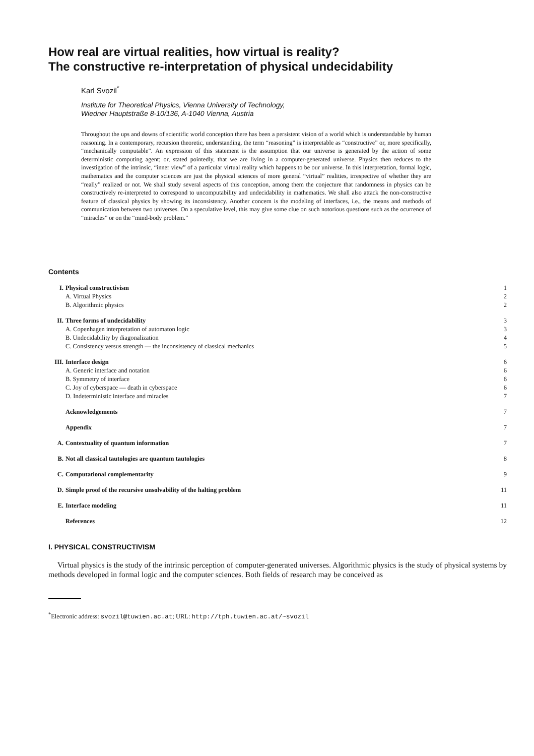How real are virtual realities, how virtual is reality?
The constructive re-interpretation of physical undecidability
Karl Svozil<sup>*</sup>
Institute for Theoretical Physics, Vienna University of Technology,
Wiedner Hauptstraße 8-10/136, A-1040 Vienna, Austria
Throughout the ups and downs of scientific world conception there has been a persistent vision of a world which is understandable by human reasoning. In a contemporary, recursion theoretic, understanding, the term “reasoning” is interpretable as “constructive” or, more specifically, “mechanically computable”. An expression of this statement is the assumption that our universe is generated by the action of some deterministic computing agent; or, stated pointedly, that we are living in a computer-generated universe. Physics then reduces to the investigation of the intrinsic, “inner view” of a particular virtual reality which happens to be our universe. In this interpretation, formal logic, mathematics and the computer sciences are just the physical sciences of more general “virtual” realities, irrespective of whether they are “really” realized or not. We shall study several aspects of this conception, among them the conjecture that randomness in physics can be constructively re-interpreted to correspond to uncomputability and undecidability in mathematics. We shall also attack the non-constructive feature of classical physics by showing its inconsistency. Another concern is the modeling of interfaces, i.e., the means and methods of communication between two universes. On a speculative level, this may give some clue on such notorious questions such as the ocurrence of “miracles” or on the “mind-body problem.”
Contents
| I. | Physical constructivism | 1 |
| | A. Virtual Physics | 2 |
| | B. Algorithmic physics | 2 |
| II. | Three forms of undecidability | 3 |
| | A. Copenhagen interpretation of automaton logic | 3 |
| | B. Undecidability by diagonalization | 4 |
| | C. Consistency versus strength — the inconsistency of classical mechanics | 5 |
| III. | Interface design | 6 |
| | A. Generic interface and notation | 6 |
| | B. Symmetry of interface | 6 |
| | C. Joy of cyberspace — death in cyberspace | 6 |
| | D. Indeterministic interface and miracles | 7 |
| | Acknowledgements | 7 |
| | Appendix | 7 |
| A. | Contextuality of quantum information | 7 |
| B. | Not all classical tautologies are quantum tautologies | 8 |
| C. | Computational complementarity | 9 |
| D. | Simple proof of the recursive unsolvability of the halting problem | 11 |
| E. | Interface modeling | 11 |
| | References | 12 |
I. PHYSICAL CONSTRUCTIVISM
Virtual physics is the study of the intrinsic perception of computer-generated universes. Algorithmic physics is the study of physical systems by methods developed in formal logic and the computer sciences. Both fields of research may be conceived as
<sup>*</sup> Electronic address: svozil@tuwien.ac.at; URL: http://tph.tuwien.ac.at/~svozil